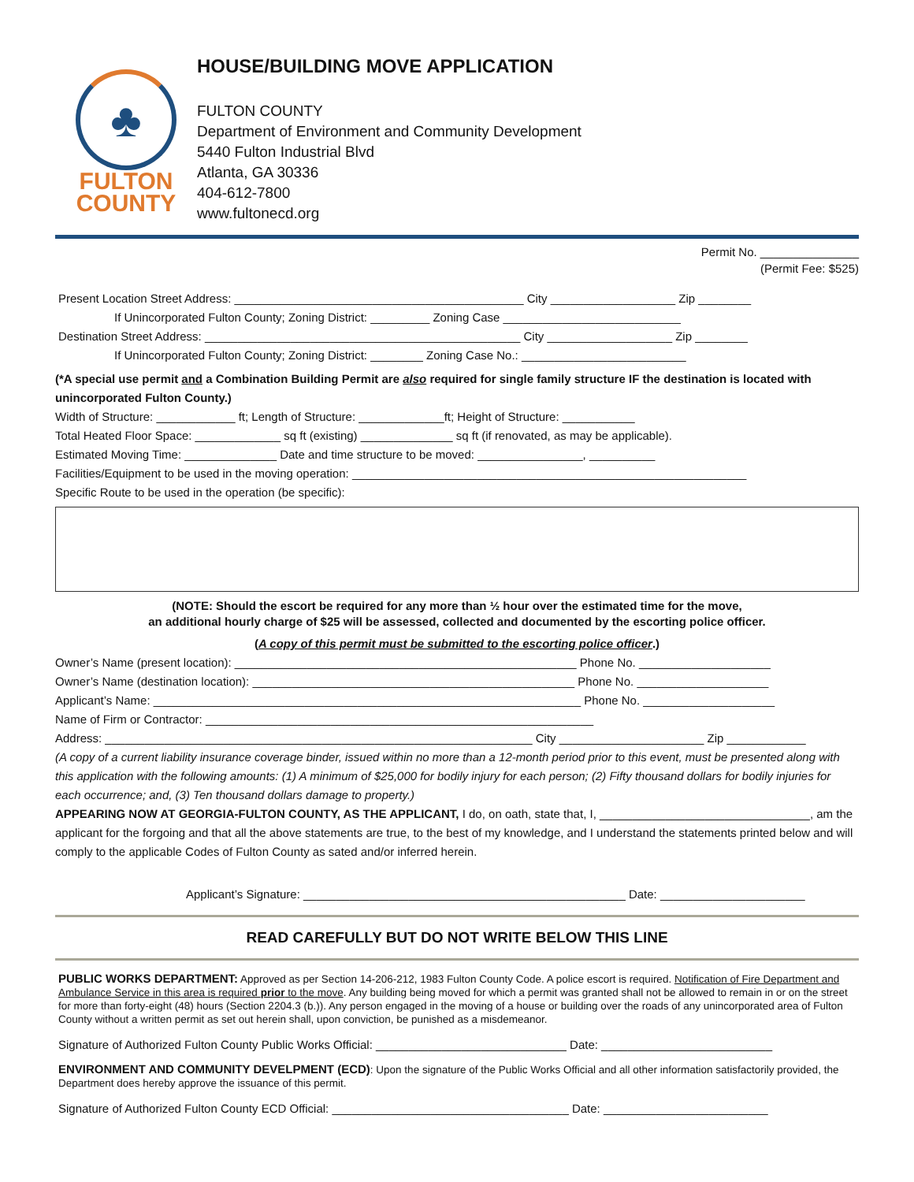♣
FULTON
COUNTY
HOUSE/BUILDING MOVE APPLICATION
FULTON COUNTY
Department of Environment and Community Development
5440 Fulton Industrial Blvd
Atlanta, GA 30336
404-612-7800
www.fultonecd.org
Permit No. _______________
(Permit Fee: $525)
Present Location Street Address: ____________________________________________ City ___________________ Zip ________
If Unincorporated Fulton County; Zoning District: _________ Zoning Case ___________________________
Destination Street Address: ________________________________________________ City ___________________ Zip ________
If Unincorporated Fulton County; Zoning District: ________ Zoning Case No.: _________________________
(*A special use permit and a Combination Building Permit are also required for single family structure IF the destination is located with unincorporated Fulton County.)
Width of Structure: ____________ ft; Length of Structure: _____________ft; Height of Structure: ___________
Total Heated Floor Space: _____________ sq ft (existing) ______________ sq ft (if renovated, as may be applicable).
Estimated Moving Time: ______________ Date and time structure to be moved: ________________, __________
Facilities/Equipment to be used in the moving operation: ____________________________________________________________
Specific Route to be used in the operation (be specific):
(NOTE: Should the escort be required for any more than ½ hour over the estimated time for the move,
an additional hourly charge of $25 will be assessed, collected and documented by the escorting police officer.
(A copy of this permit must be submitted to the escorting police officer.)
Owner’s Name (present location): ____________________________________________________ Phone No. ____________________
Owner’s Name (destination location): _________________________________________________ Phone No. ____________________
Applicant’s Name: _________________________________________________________________ Phone No. ____________________
Name of Firm or Contractor: ___________________________________________________________
Address: _________________________________________________________________ City ______________________ Zip ____________
(A copy of a current liability insurance coverage binder, issued within no more than a 12-month period prior to this event, must be presented along with this application with the following amounts: (1) A minimum of $25,000 for bodily injury for each person; (2) Fifty thousand dollars for bodily injuries for each occurrence; and, (3) Ten thousand dollars damage to property.)
APPEARING NOW AT GEORGIA-FULTON COUNTY, AS THE APPLICANT, I do, on oath, state that, I, ________________________________, am the applicant for the forgoing and that all the above statements are true, to the best of my knowledge, and I understand the statements printed below and will comply to the applicable Codes of Fulton County as sated and/or inferred herein.
Applicant’s Signature: _________________________________________________ Date: ______________________
READ CAREFULLY BUT DO NOT WRITE BELOW THIS LINE
PUBLIC WORKS DEPARTMENT: Approved as per Section 14-206-212, 1983 Fulton County Code. A police escort is required. Notification of Fire Department and Ambulance Service in this area is required prior to the move. Any building being moved for which a permit was granted shall not be allowed to remain in or on the street for more than forty-eight (48) hours (Section 2204.3 (b.)). Any person engaged in the moving of a house or building over the roads of any unincorporated area of Fulton County without a written permit as set out herein shall, upon conviction, be punished as a misdemeanor.
Signature of Authorized Fulton County Public Works Official: _____________________________ Date: __________________________
ENVIRONMENT AND COMMUNITY DEVELPMENT (ECD): Upon the signature of the Public Works Official and all other information satisfactorily provided, the Department does hereby approve the issuance of this permit.
Signature of Authorized Fulton County ECD Official: ____________________________________ Date: _________________________